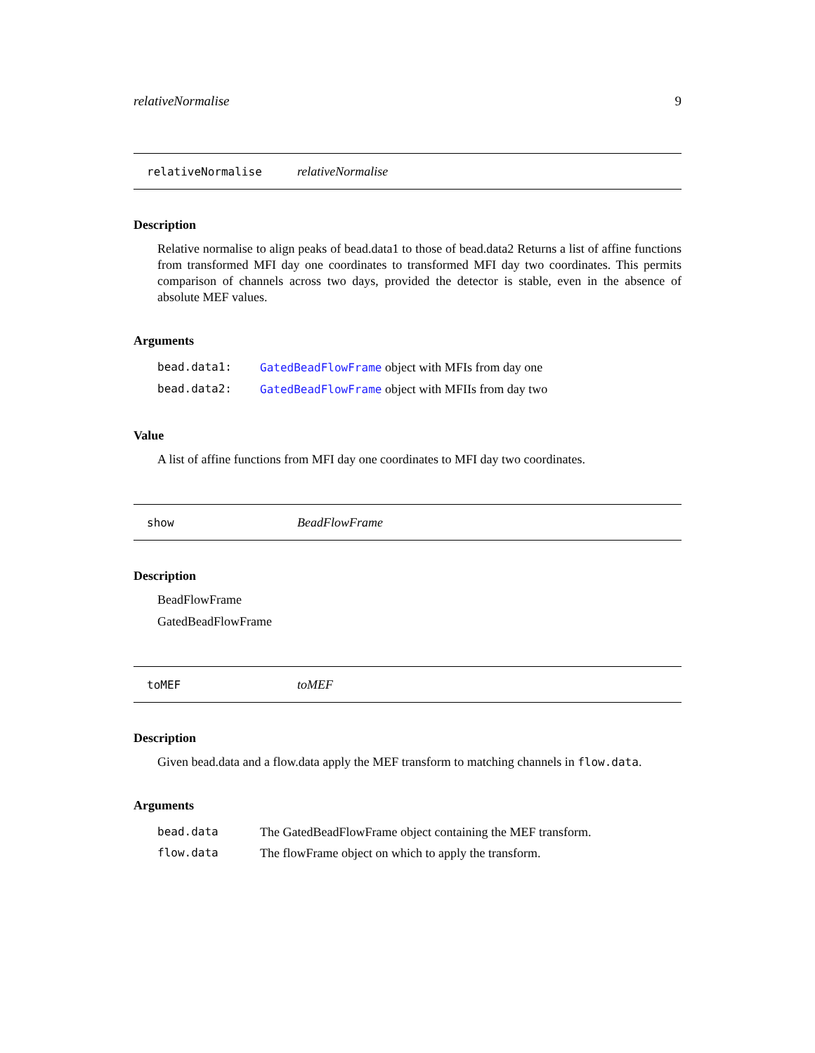relativeNormalise 9
relativeNormalise relativeNormalise
Description
Relative normalise to align peaks of bead.data1 to those of bead.data2 Returns a list of affine functions from transformed MFI day one coordinates to transformed MFI day two coordinates. This permits comparison of channels across two days, provided the detector is stable, even in the absence of absolute MEF values.
Arguments
bead.data1: GatedBeadFlowFrame object with MFIs from day one
bead.data2: GatedBeadFlowFrame object with MFIIs from day two
Value
A list of affine functions from MFI day one coordinates to MFI day two coordinates.
show BeadFlowFrame
Description
BeadFlowFrame
GatedBeadFlowFrame
toMEF toMEF
Description
Given bead.data and a flow.data apply the MEF transform to matching channels in flow.data.
Arguments
bead.data The GatedBeadFlowFrame object containing the MEF transform.
flow.data The flowFrame object on which to apply the transform.